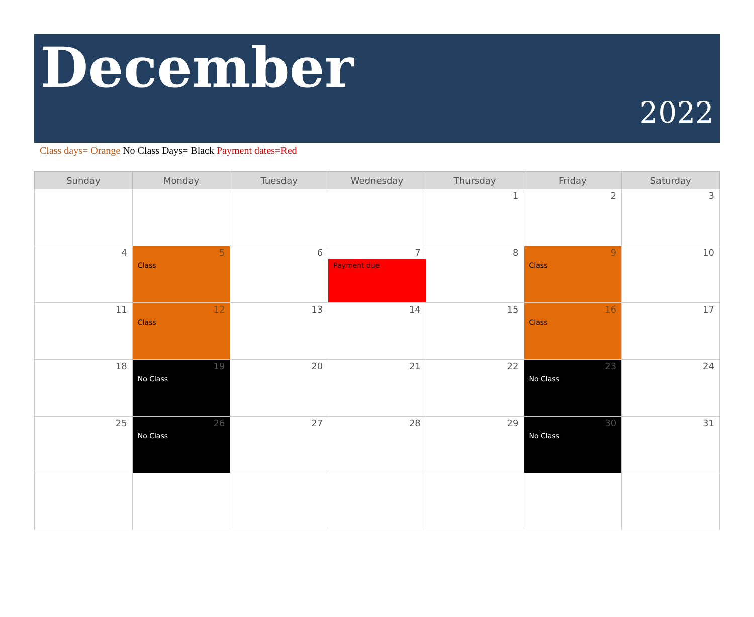December
2022
Class days= Orange No Class Days= Black Payment dates=Red
| Sunday | Monday | Tuesday | Wednesday | Thursday | Friday | Saturday |
| --- | --- | --- | --- | --- | --- | --- |
| | | | | 1 | 2 | 3 |
| 4 | 5 Class | 6 | 7 Payment due | 8 | 9 Class | 10 |
| 11 | 12 Class | 13 | 14 | 15 | 16 Class | 17 |
| 18 | 19 No Class | 20 | 21 | 22 | 23 No Class | 24 |
| 25 | 26 No Class | 27 | 28 | 29 | 30 No Class | 31 |